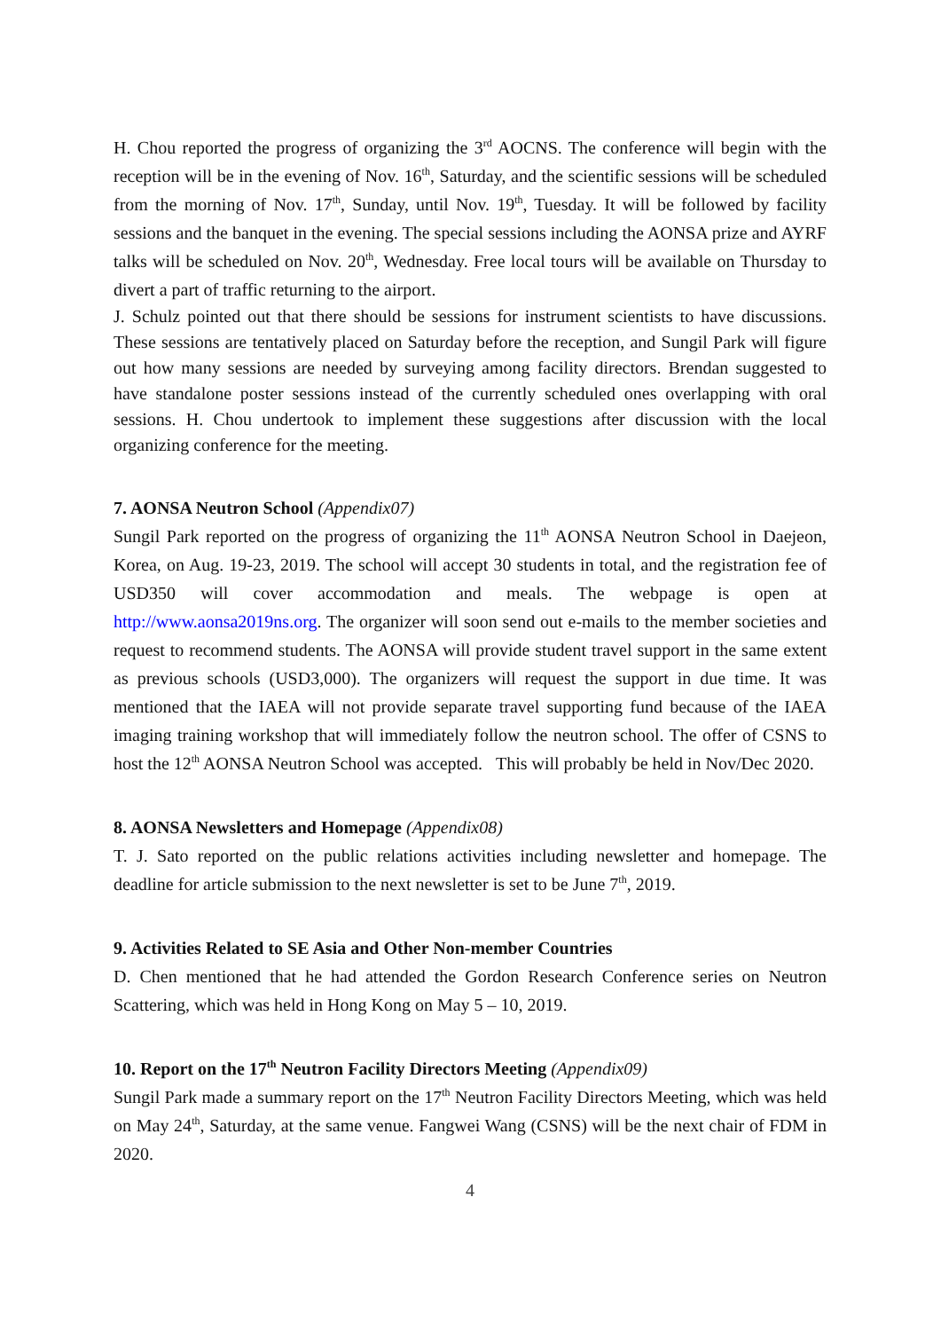H. Chou reported the progress of organizing the 3<sup>rd</sup> AOCNS. The conference will begin with the reception will be in the evening of Nov. 16<sup>th</sup>, Saturday, and the scientific sessions will be scheduled from the morning of Nov. 17<sup>th</sup>, Sunday, until Nov. 19<sup>th</sup>, Tuesday. It will be followed by facility sessions and the banquet in the evening. The special sessions including the AONSA prize and AYRF talks will be scheduled on Nov. 20<sup>th</sup>, Wednesday. Free local tours will be available on Thursday to divert a part of traffic returning to the airport.
J. Schulz pointed out that there should be sessions for instrument scientists to have discussions. These sessions are tentatively placed on Saturday before the reception, and Sungil Park will figure out how many sessions are needed by surveying among facility directors. Brendan suggested to have standalone poster sessions instead of the currently scheduled ones overlapping with oral sessions. H. Chou undertook to implement these suggestions after discussion with the local organizing conference for the meeting.
7. AONSA Neutron School (Appendix07)
Sungil Park reported on the progress of organizing the 11<sup>th</sup> AONSA Neutron School in Daejeon, Korea, on Aug. 19-23, 2019. The school will accept 30 students in total, and the registration fee of USD350 will cover accommodation and meals. The webpage is open at http://www.aonsa2019ns.org. The organizer will soon send out e-mails to the member societies and request to recommend students. The AONSA will provide student travel support in the same extent as previous schools (USD3,000). The organizers will request the support in due time. It was mentioned that the IAEA will not provide separate travel supporting fund because of the IAEA imaging training workshop that will immediately follow the neutron school. The offer of CSNS to host the 12<sup>th</sup> AONSA Neutron School was accepted. This will probably be held in Nov/Dec 2020.
8. AONSA Newsletters and Homepage (Appendix08)
T. J. Sato reported on the public relations activities including newsletter and homepage. The deadline for article submission to the next newsletter is set to be June 7<sup>th</sup>, 2019.
9. Activities Related to SE Asia and Other Non-member Countries
D. Chen mentioned that he had attended the Gordon Research Conference series on Neutron Scattering, which was held in Hong Kong on May 5 – 10, 2019.
10. Report on the 17<sup>th</sup> Neutron Facility Directors Meeting (Appendix09)
Sungil Park made a summary report on the 17<sup>th</sup> Neutron Facility Directors Meeting, which was held on May 24<sup>th</sup>, Saturday, at the same venue. Fangwei Wang (CSNS) will be the next chair of FDM in 2020.
4